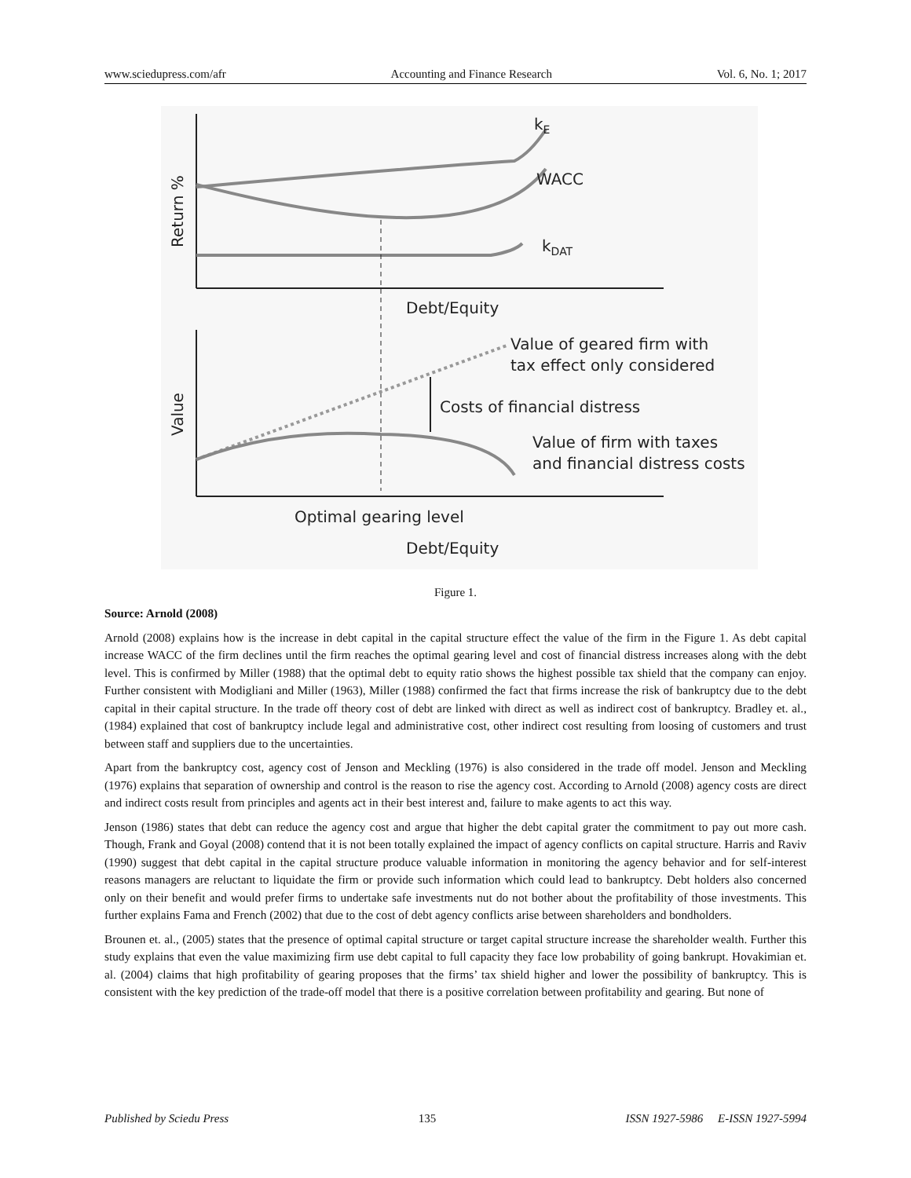www.sciedupress.com/afr Accounting and Finance Research Vol. 6, No. 1; 2017
Return %
kE
WACC
kDAT
Debt/Equity
Value
Value of geared firm with
tax effect only considered
Costs of financial distress
Value of firm with taxes
and financial distress costs
Optimal gearing level
Debt/Equity
Figure 1.
Source: Arnold (2008)
Arnold (2008) explains how is the increase in debt capital in the capital structure effect the value of the firm in the Figure 1. As debt capital increase WACC of the firm declines until the firm reaches the optimal gearing level and cost of financial distress increases along with the debt level. This is confirmed by Miller (1988) that the optimal debt to equity ratio shows the highest possible tax shield that the company can enjoy. Further consistent with Modigliani and Miller (1963), Miller (1988) confirmed the fact that firms increase the risk of bankruptcy due to the debt capital in their capital structure. In the trade off theory cost of debt are linked with direct as well as indirect cost of bankruptcy. Bradley et. al., (1984) explained that cost of bankruptcy include legal and administrative cost, other indirect cost resulting from loosing of customers and trust between staff and suppliers due to the uncertainties.
Apart from the bankruptcy cost, agency cost of Jenson and Meckling (1976) is also considered in the trade off model. Jenson and Meckling (1976) explains that separation of ownership and control is the reason to rise the agency cost. According to Arnold (2008) agency costs are direct and indirect costs result from principles and agents act in their best interest and, failure to make agents to act this way.
Jenson (1986) states that debt can reduce the agency cost and argue that higher the debt capital grater the commitment to pay out more cash. Though, Frank and Goyal (2008) contend that it is not been totally explained the impact of agency conflicts on capital structure. Harris and Raviv (1990) suggest that debt capital in the capital structure produce valuable information in monitoring the agency behavior and for self-interest reasons managers are reluctant to liquidate the firm or provide such information which could lead to bankruptcy. Debt holders also concerned only on their benefit and would prefer firms to undertake safe investments nut do not bother about the profitability of those investments. This further explains Fama and French (2002) that due to the cost of debt agency conflicts arise between shareholders and bondholders.
Brounen et. al., (2005) states that the presence of optimal capital structure or target capital structure increase the shareholder wealth. Further this study explains that even the value maximizing firm use debt capital to full capacity they face low probability of going bankrupt. Hovakimian et. al. (2004) claims that high profitability of gearing proposes that the firms’ tax shield higher and lower the possibility of bankruptcy. This is consistent with the key prediction of the trade-off model that there is a positive correlation between profitability and gearing. But none of
Published by Sciedu Press 135 ISSN 1927-5986 E-ISSN 1927-5994